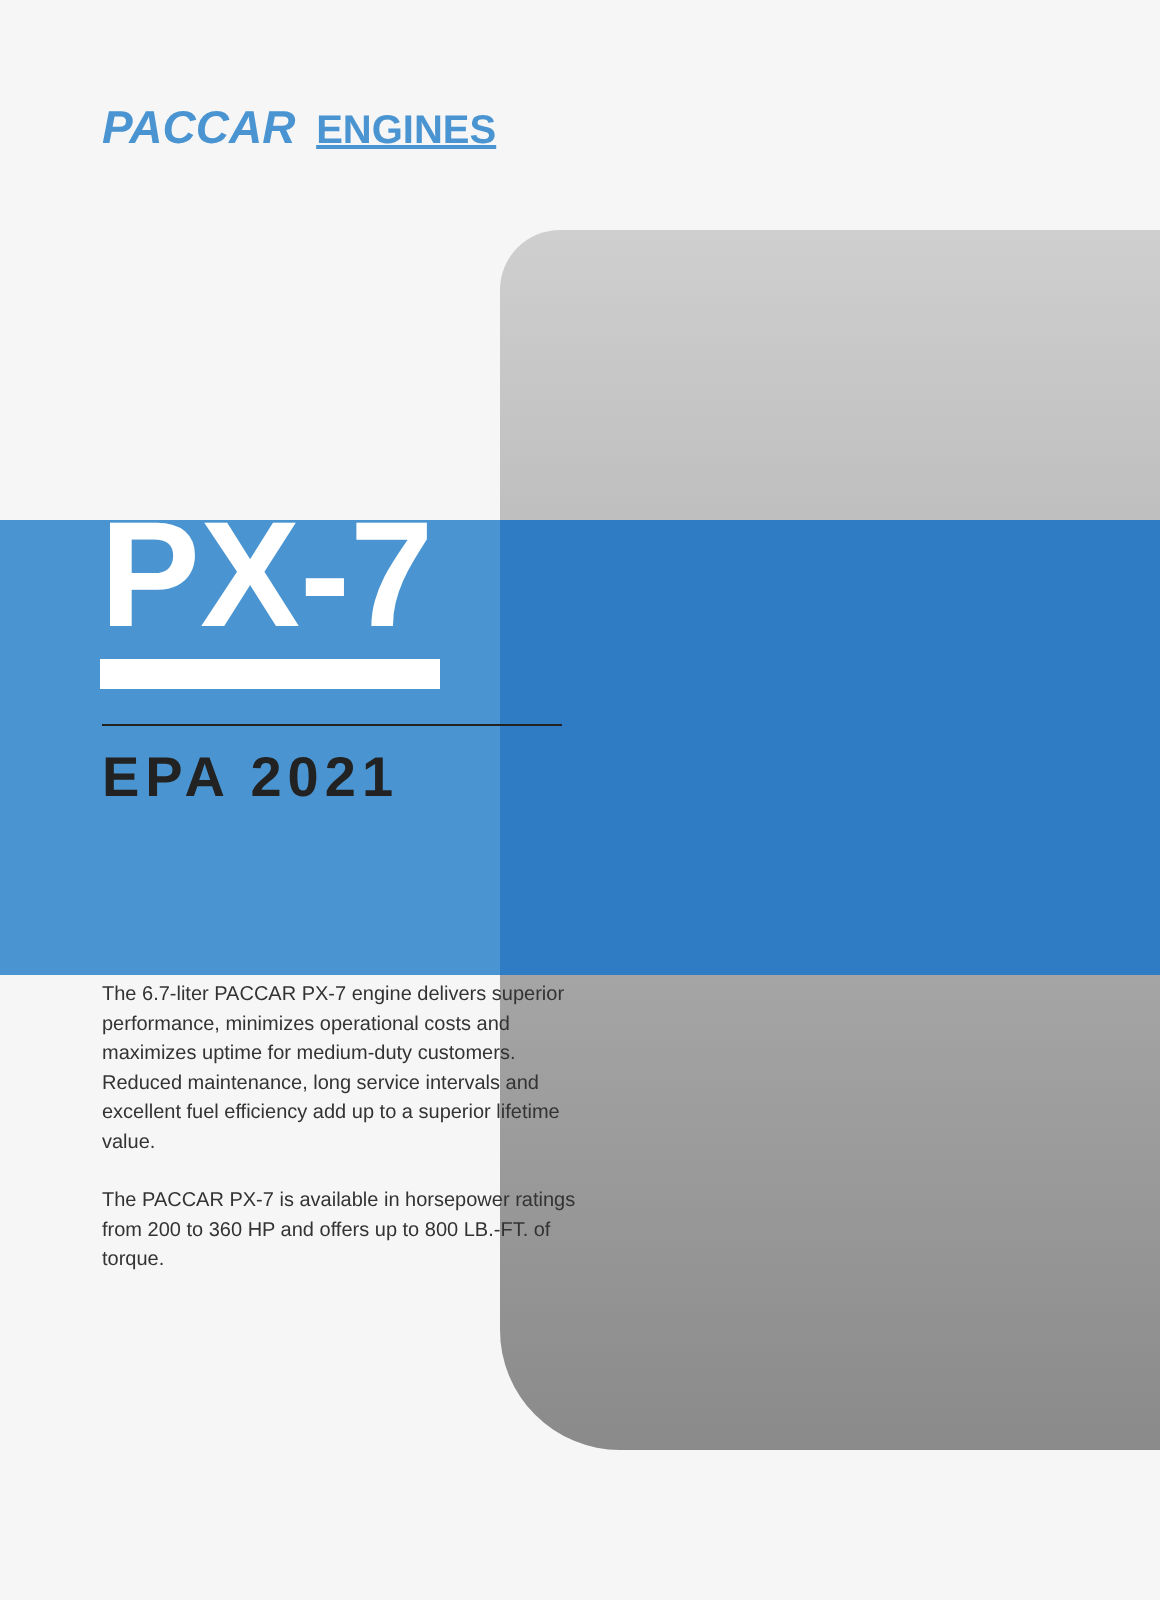PACCAR ENGINES
PX-7
EPA 2021
The 6.7-liter PACCAR PX-7 engine delivers superior performance, minimizes operational costs and maximizes uptime for medium-duty customers. Reduced maintenance, long service intervals and excellent fuel efficiency add up to a superior lifetime value.
The PACCAR PX-7 is available in horsepower ratings from 200 to 360 HP and offers up to 800 LB.-FT. of torque.